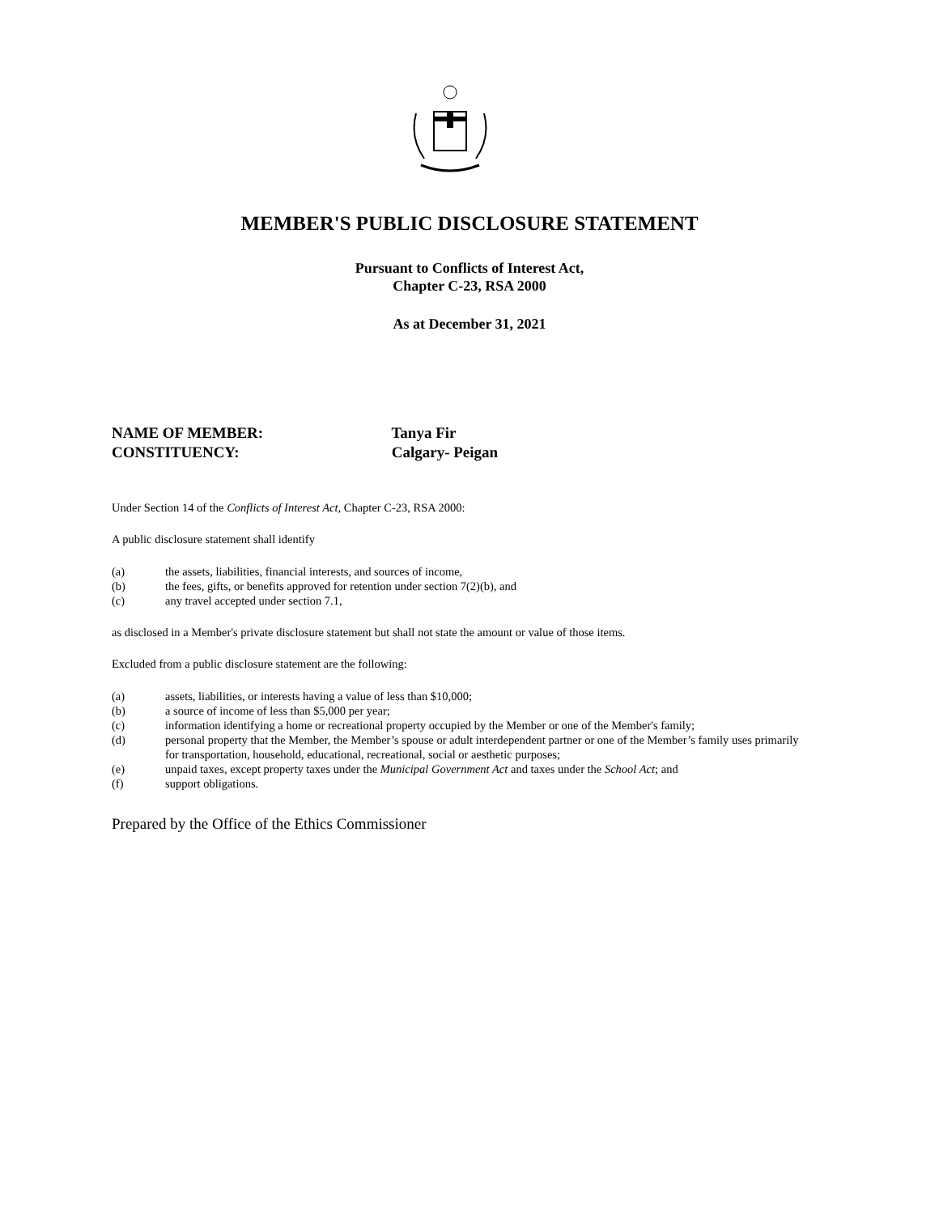MEMBER'S PUBLIC DISCLOSURE STATEMENT
Pursuant to Conflicts of Interest Act,
Chapter C-23, RSA 2000
As at December 31, 2021
NAME OF MEMBER: Tanya Fir
CONSTITUENCY: Calgary- Peigan
Under Section 14 of the Conflicts of Interest Act, Chapter C-23, RSA 2000:
A public disclosure statement shall identify
(a) the assets, liabilities, financial interests, and sources of income,
(b) the fees, gifts, or benefits approved for retention under section 7(2)(b), and
(c) any travel accepted under section 7.1,
as disclosed in a Member's private disclosure statement but shall not state the amount or value of those items.
Excluded from a public disclosure statement are the following:
(a) assets, liabilities, or interests having a value of less than $10,000;
(b) a source of income of less than $5,000 per year;
(c) information identifying a home or recreational property occupied by the Member or one of the Member's family;
(d) personal property that the Member, the Member’s spouse or adult interdependent partner or one of the Member’s family uses primarily for transportation, household, educational, recreational, social or aesthetic purposes;
(e) unpaid taxes, except property taxes under the Municipal Government Act and taxes under the School Act; and
(f) support obligations.
Prepared by the Office of the Ethics Commissioner